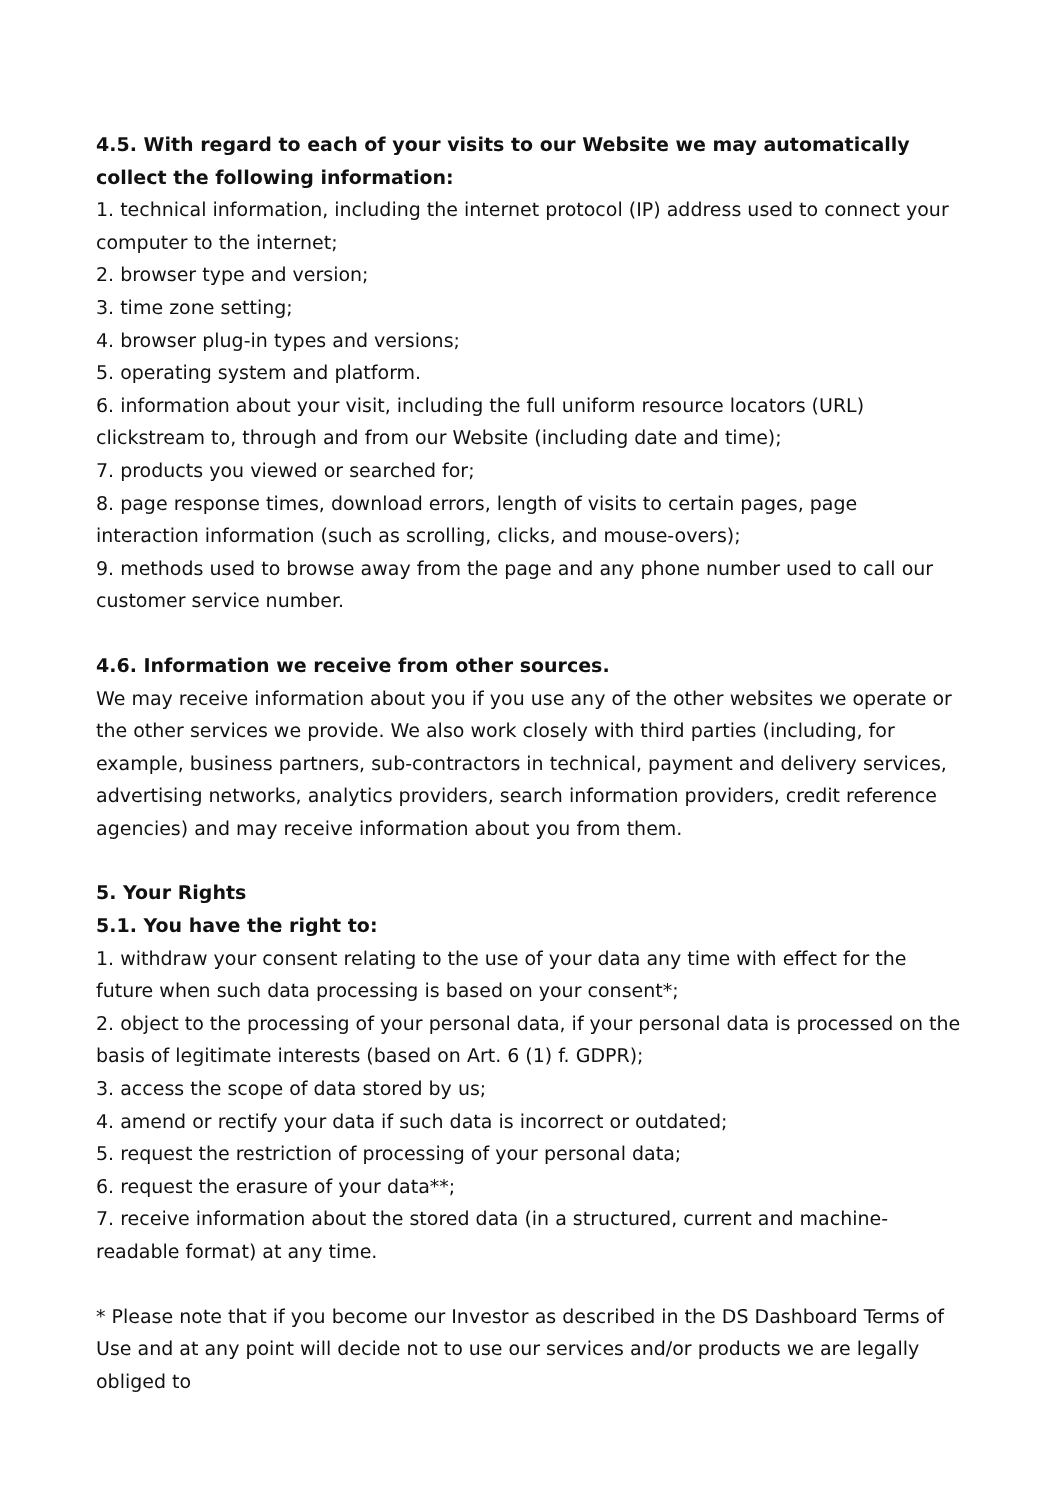4.5. With regard to each of your visits to our Website we may automatically collect the following information:
1. technical information, including the internet protocol (IP) address used to connect your computer to the internet;
2. browser type and version;
3. time zone setting;
4. browser plug-in types and versions;
5. operating system and platform.
6. information about your visit, including the full uniform resource locators (URL) clickstream to, through and from our Website (including date and time);
7. products you viewed or searched for;
8. page response times, download errors, length of visits to certain pages, page interaction information (such as scrolling, clicks, and mouse-overs);
9. methods used to browse away from the page and any phone number used to call our customer service number.
4.6. Information we receive from other sources.
We may receive information about you if you use any of the other websites we operate or the other services we provide. We also work closely with third parties (including, for example, business partners, sub-contractors in technical, payment and delivery services, advertising networks, analytics providers, search information providers, credit reference agencies) and may receive information about you from them.
5. Your Rights
5.1. You have the right to:
1. withdraw your consent relating to the use of your data any time with effect for the future when such data processing is based on your consent*;
2. object to the processing of your personal data, if your personal data is processed on the basis of legitimate interests (based on Art. 6 (1) f. GDPR);
3. access the scope of data stored by us;
4. amend or rectify your data if such data is incorrect or outdated;
5. request the restriction of processing of your personal data;
6. request the erasure of your data**;
7. receive information about the stored data (in a structured, current and machine-readable format) at any time.
* Please note that if you become our Investor as described in the DS Dashboard Terms of Use and at any point will decide not to use our services and/or products we are legally obliged to